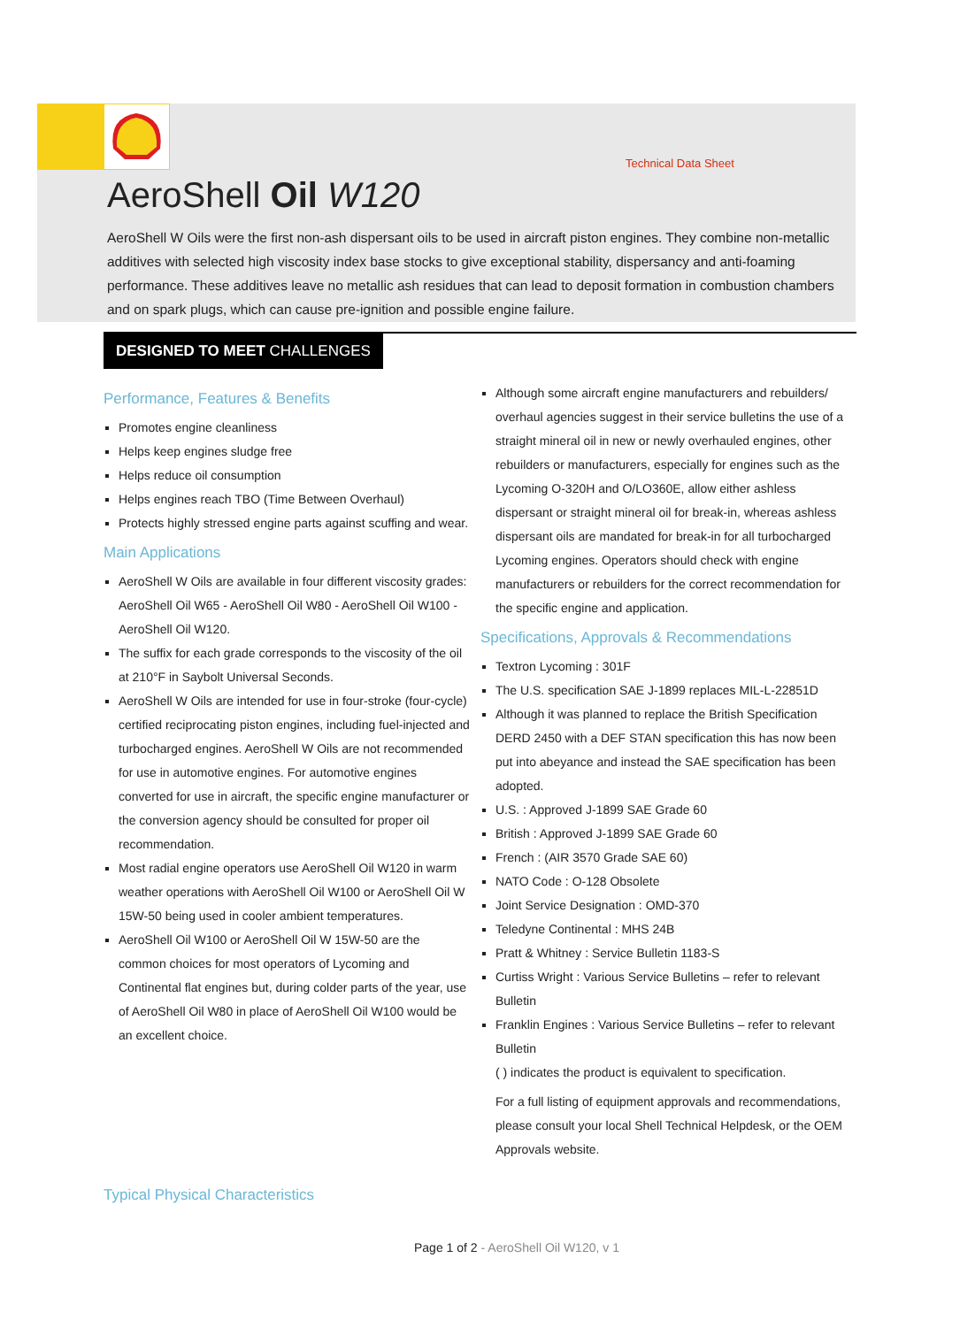Technical Data Sheet
AeroShell Oil W120
AeroShell W Oils were the first non-ash dispersant oils to be used in aircraft piston engines. They combine non-metallic additives with selected high viscosity index base stocks to give exceptional stability, dispersancy and anti-foaming performance. These additives leave no metallic ash residues that can lead to deposit formation in combustion chambers and on spark plugs, which can cause pre-ignition and possible engine failure.
DESIGNED TO MEET CHALLENGES
Performance, Features & Benefits
Promotes engine cleanliness
Helps keep engines sludge free
Helps reduce oil consumption
Helps engines reach TBO (Time Between Overhaul)
Protects highly stressed engine parts against scuffing and wear.
Main Applications
AeroShell W Oils are available in four different viscosity grades:
AeroShell Oil W65 - AeroShell Oil W80 - AeroShell Oil W100 - AeroShell Oil W120.
The suffix for each grade corresponds to the viscosity of the oil at 210°F in Saybolt Universal Seconds.
AeroShell W Oils are intended for use in four-stroke (four-cycle) certified reciprocating piston engines, including fuel-injected and turbocharged engines. AeroShell W Oils are not recommended for use in automotive engines. For automotive engines converted for use in aircraft, the specific engine manufacturer or the conversion agency should be consulted for proper oil recommendation.
Most radial engine operators use AeroShell Oil W120 in warm weather operations with AeroShell Oil W100 or AeroShell Oil W 15W-50 being used in cooler ambient temperatures.
AeroShell Oil W100 or AeroShell Oil W 15W-50 are the common choices for most operators of Lycoming and Continental flat engines but, during colder parts of the year, use of AeroShell Oil W80 in place of AeroShell Oil W100 would be an excellent choice.
Although some aircraft engine manufacturers and rebuilders/ overhaul agencies suggest in their service bulletins the use of a straight mineral oil in new or newly overhauled engines, other rebuilders or manufacturers, especially for engines such as the Lycoming O-320H and O/LO360E, allow either ashless dispersant or straight mineral oil for break-in, whereas ashless dispersant oils are mandated for break-in for all turbocharged Lycoming engines. Operators should check with engine manufacturers or rebuilders for the correct recommendation for the specific engine and application.
Specifications, Approvals & Recommendations
Textron Lycoming : 301F
The U.S. specification SAE J-1899 replaces MIL-L-22851D
Although it was planned to replace the British Specification DERD 2450 with a DEF STAN specification this has now been put into abeyance and instead the SAE specification has been adopted.
U.S. : Approved J-1899 SAE Grade 60
British : Approved J-1899 SAE Grade 60
French : (AIR 3570 Grade SAE 60)
NATO Code : O-128 Obsolete
Joint Service Designation : OMD-370
Teledyne Continental : MHS 24B
Pratt & Whitney : Service Bulletin 1183-S
Curtiss Wright : Various Service Bulletins – refer to relevant Bulletin
Franklin Engines : Various Service Bulletins – refer to relevant Bulletin
( ) indicates the product is equivalent to specification.
For a full listing of equipment approvals and recommendations, please consult your local Shell Technical Helpdesk, or the OEM Approvals website.
Typical Physical Characteristics
Page 1 of 2 - AeroShell Oil W120, v 1